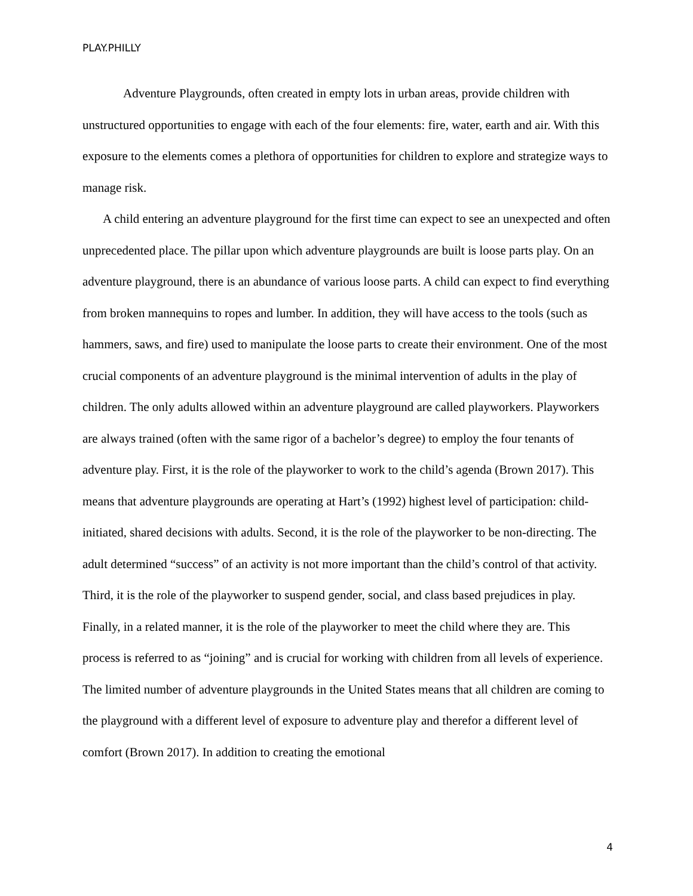PLAY.PHILLY
Adventure Playgrounds, often created in empty lots in urban areas, provide children with unstructured opportunities to engage with each of the four elements: fire, water, earth and air. With this exposure to the elements comes a plethora of opportunities for children to explore and strategize ways to manage risk.
A child entering an adventure playground for the first time can expect to see an unexpected and often unprecedented place. The pillar upon which adventure playgrounds are built is loose parts play. On an adventure playground, there is an abundance of various loose parts. A child can expect to find everything from broken mannequins to ropes and lumber. In addition, they will have access to the tools (such as hammers, saws, and fire) used to manipulate the loose parts to create their environment. One of the most crucial components of an adventure playground is the minimal intervention of adults in the play of children. The only adults allowed within an adventure playground are called playworkers. Playworkers are always trained (often with the same rigor of a bachelor’s degree) to employ the four tenants of adventure play. First, it is the role of the playworker to work to the child’s agenda (Brown 2017). This means that adventure playgrounds are operating at Hart’s (1992) highest level of participation: child-initiated, shared decisions with adults. Second, it is the role of the playworker to be non-directing. The adult determined “success” of an activity is not more important than the child’s control of that activity. Third, it is the role of the playworker to suspend gender, social, and class based prejudices in play. Finally, in a related manner, it is the role of the playworker to meet the child where they are. This process is referred to as “joining” and is crucial for working with children from all levels of experience. The limited number of adventure playgrounds in the United States means that all children are coming to the playground with a different level of exposure to adventure play and therefor a different level of comfort (Brown 2017). In addition to creating the emotional
4